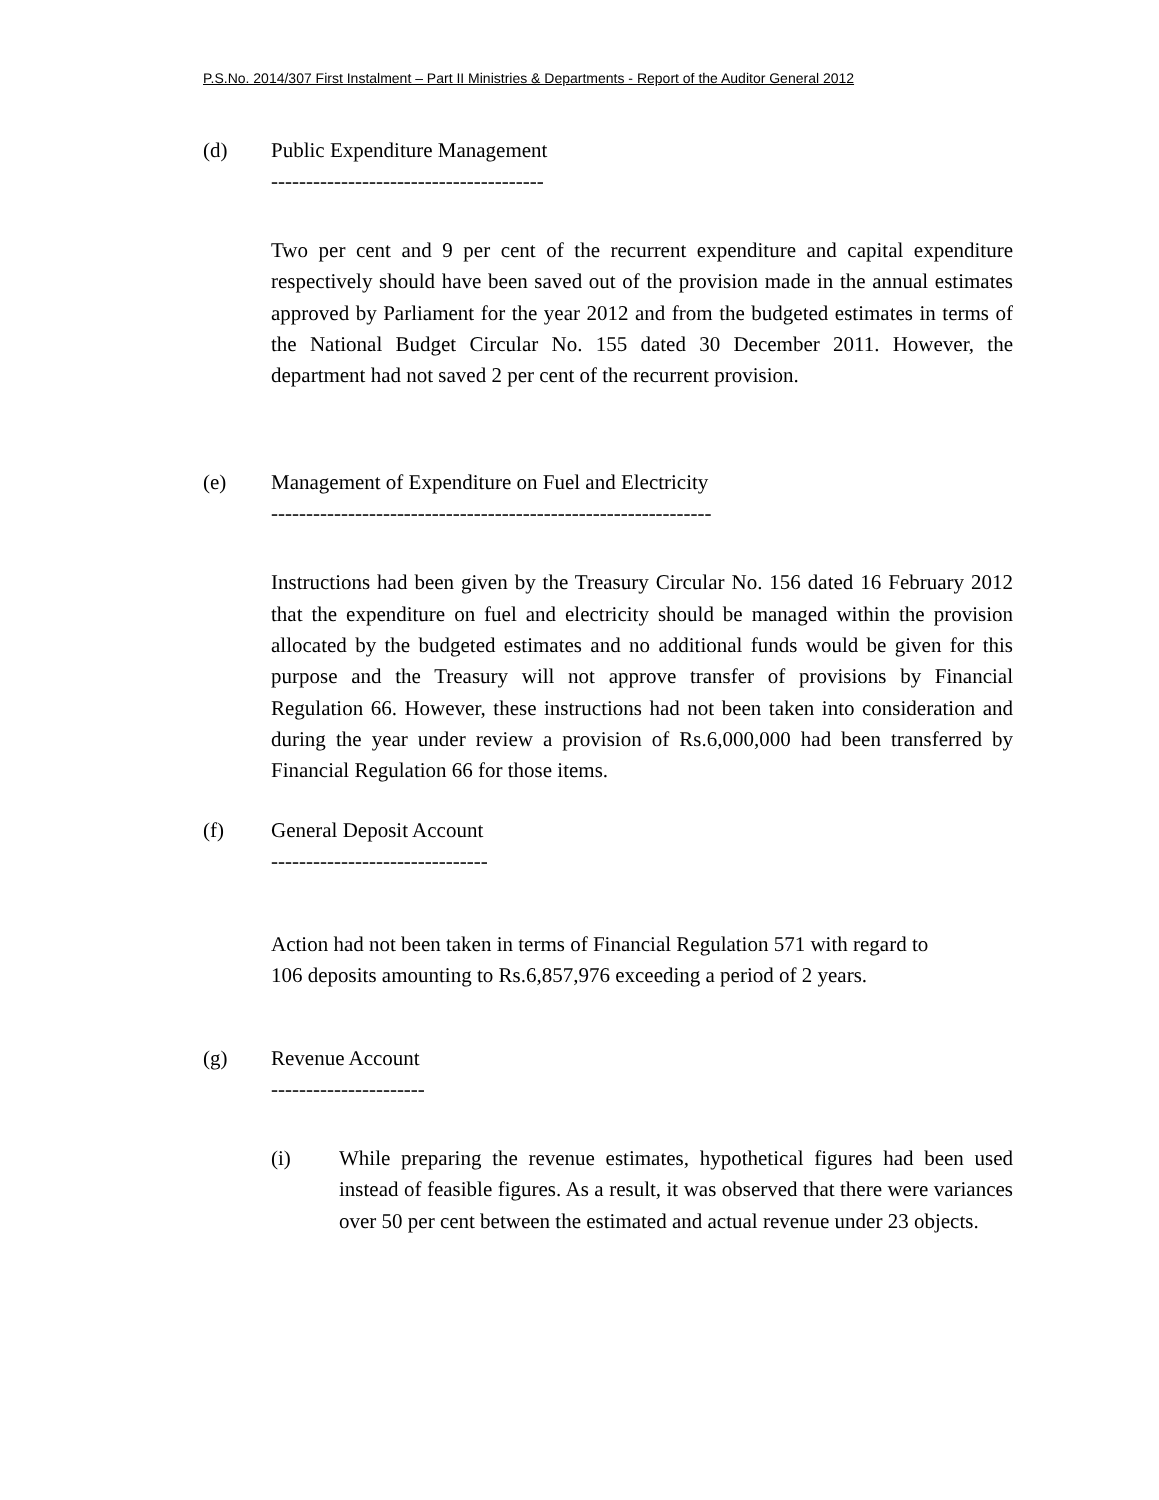P.S.No. 2014/307 First Instalment – Part II Ministries & Departments - Report of the Auditor General 2012
(d) Public Expenditure Management
---------------------------------------
Two per cent and 9 per cent of the recurrent expenditure and capital expenditure respectively should have been saved out of the provision made in the annual estimates approved by Parliament for the year 2012 and from the budgeted estimates in terms of the National Budget Circular No. 155 dated 30 December 2011. However, the department had not saved 2 per cent of the recurrent provision.
(e) Management of Expenditure on Fuel and Electricity
---------------------------------------------------------------
Instructions had been given by the Treasury Circular No. 156 dated 16 February 2012 that the expenditure on fuel and electricity should be managed within the provision allocated by the budgeted estimates and no additional funds would be given for this purpose and the Treasury will not approve transfer of provisions by Financial Regulation 66. However, these instructions had not been taken into consideration and during the year under review a provision of Rs.6,000,000 had been transferred by Financial Regulation 66 for those items.
(f) General Deposit Account
-------------------------------
Action had not been taken in terms of Financial Regulation 571 with regard to
106 deposits amounting to Rs.6,857,976 exceeding a period of 2 years.
(g) Revenue Account
----------------------
(i) While preparing the revenue estimates, hypothetical figures had been used instead of feasible figures. As a result, it was observed that there were variances over 50 per cent between the estimated and actual revenue under 23 objects.